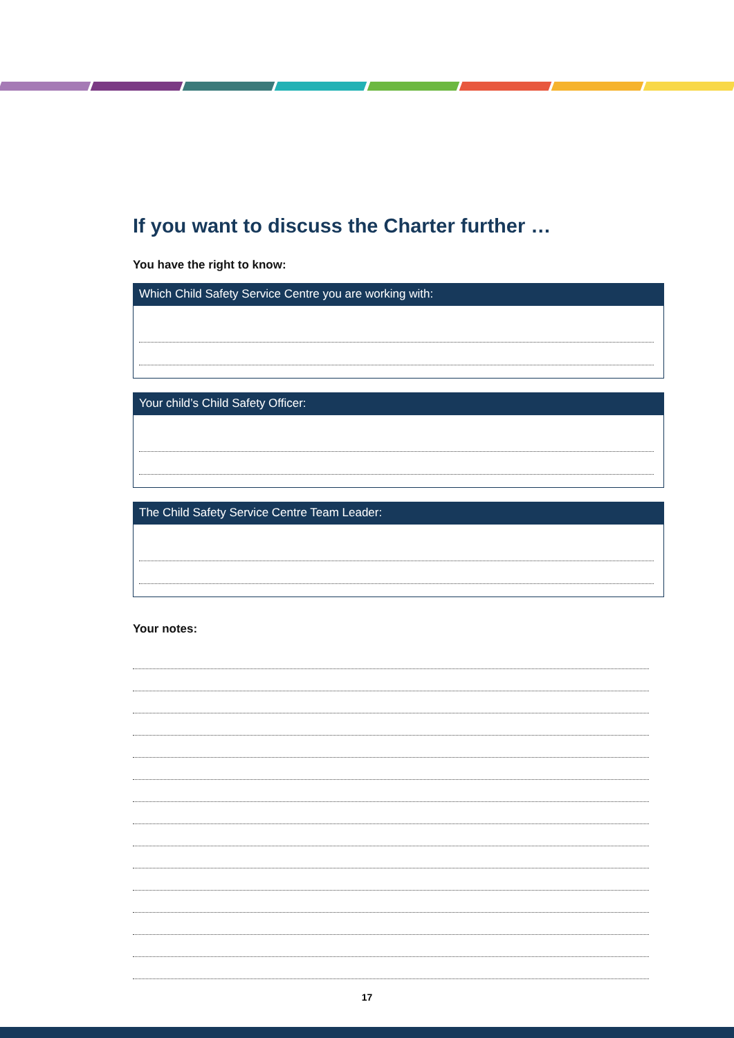If you want to discuss the Charter further …
You have the right to know:
Which Child Safety Service Centre you are working with:
Your child’s Child Safety Officer:
The Child Safety Service Centre Team Leader:
Your notes:
17